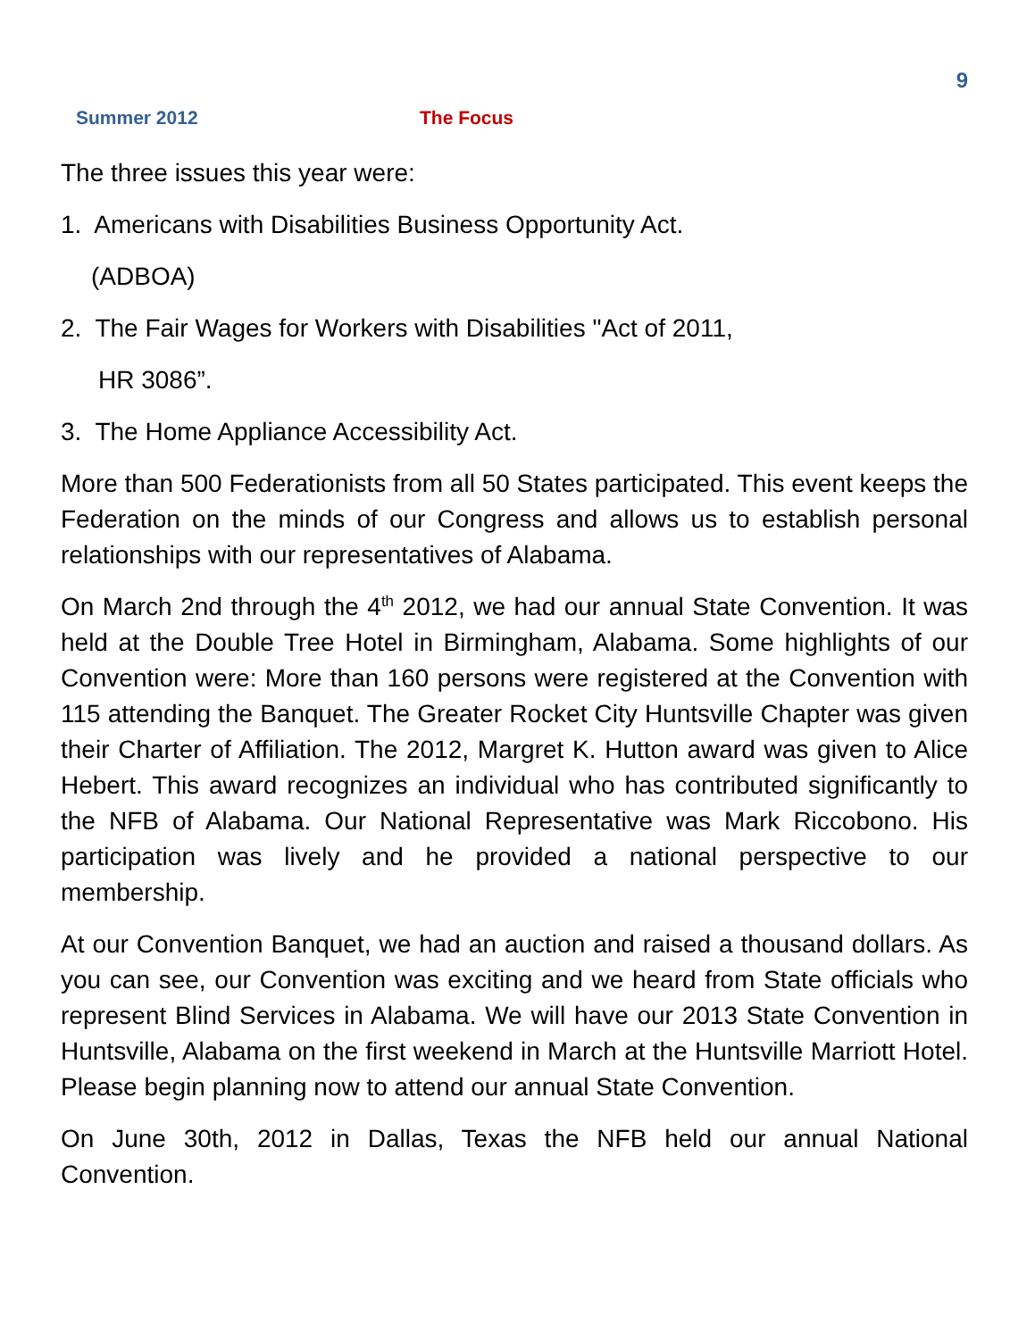9
Summer 2012 The Focus
The three issues this year were:
1. Americans with Disabilities Business Opportunity Act.
(ADBOA)
2. The Fair Wages for Workers with Disabilities "Act of 2011,
HR 3086”.
3. The Home Appliance Accessibility Act.
More than 500 Federationists from all 50 States participated. This event keeps the Federation on the minds of our Congress and allows us to establish personal relationships with our representatives of Alabama.
On March 2nd through the 4<sup>th</sup> 2012, we had our annual State Convention. It was held at the Double Tree Hotel in Birmingham, Alabama. Some highlights of our Convention were: More than 160 persons were registered at the Convention with 115 attending the Banquet. The Greater Rocket City Huntsville Chapter was given their Charter of Affiliation. The 2012, Margret K. Hutton award was given to Alice Hebert. This award recognizes an individual who has contributed significantly to the NFB of Alabama. Our National Representative was Mark Riccobono. His participation was lively and he provided a national perspective to our membership.
At our Convention Banquet, we had an auction and raised a thousand dollars. As you can see, our Convention was exciting and we heard from State officials who represent Blind Services in Alabama. We will have our 2013 State Convention in Huntsville, Alabama on the first weekend in March at the Huntsville Marriott Hotel. Please begin planning now to attend our annual State Convention.
On June 30th, 2012 in Dallas, Texas the NFB held our annual National Convention.